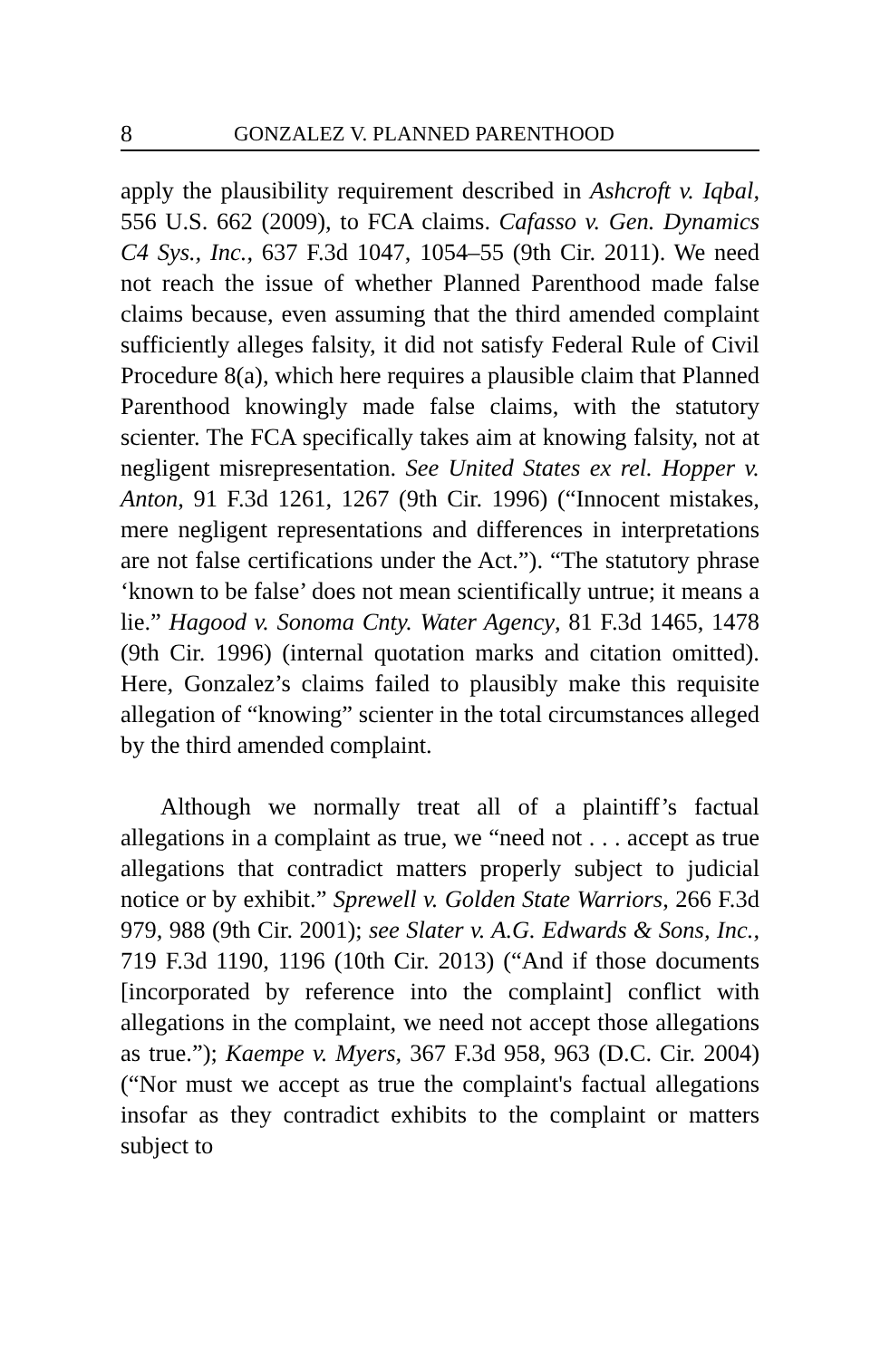8 GONZALEZ V. PLANNED PARENTHOOD
apply the plausibility requirement described in Ashcroft v. Iqbal, 556 U.S. 662 (2009), to FCA claims. Cafasso v. Gen. Dynamics C4 Sys., Inc., 637 F.3d 1047, 1054–55 (9th Cir. 2011). We need not reach the issue of whether Planned Parenthood made false claims because, even assuming that the third amended complaint sufficiently alleges falsity, it did not satisfy Federal Rule of Civil Procedure 8(a), which here requires a plausible claim that Planned Parenthood knowingly made false claims, with the statutory scienter. The FCA specifically takes aim at knowing falsity, not at negligent misrepresentation. See United States ex rel. Hopper v. Anton, 91 F.3d 1261, 1267 (9th Cir. 1996) (“Innocent mistakes, mere negligent representations and differences in interpretations are not false certifications under the Act.”). “The statutory phrase ‘known to be false’ does not mean scientifically untrue; it means a lie.” Hagood v. Sonoma Cnty. Water Agency, 81 F.3d 1465, 1478 (9th Cir. 1996) (internal quotation marks and citation omitted). Here, Gonzalez’s claims failed to plausibly make this requisite allegation of “knowing” scienter in the total circumstances alleged by the third amended complaint.
Although we normally treat all of a plaintiff’s factual allegations in a complaint as true, we “need not . . . accept as true allegations that contradict matters properly subject to judicial notice or by exhibit.” Sprewell v. Golden State Warriors, 266 F.3d 979, 988 (9th Cir. 2001); see Slater v. A.G. Edwards & Sons, Inc., 719 F.3d 1190, 1196 (10th Cir. 2013) (“And if those documents [incorporated by reference into the complaint] conflict with allegations in the complaint, we need not accept those allegations as true.”); Kaempe v. Myers, 367 F.3d 958, 963 (D.C. Cir. 2004) (“Nor must we accept as true the complaint's factual allegations insofar as they contradict exhibits to the complaint or matters subject to